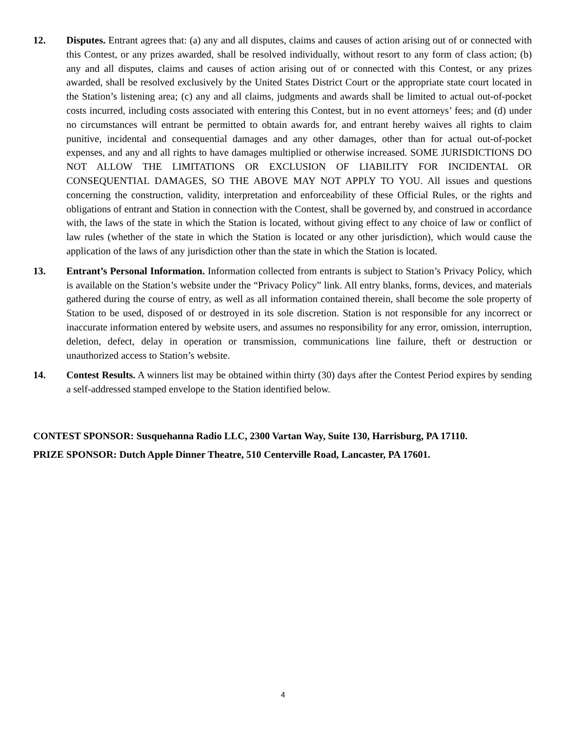12. Disputes. Entrant agrees that: (a) any and all disputes, claims and causes of action arising out of or connected with this Contest, or any prizes awarded, shall be resolved individually, without resort to any form of class action; (b) any and all disputes, claims and causes of action arising out of or connected with this Contest, or any prizes awarded, shall be resolved exclusively by the United States District Court or the appropriate state court located in the Station’s listening area; (c) any and all claims, judgments and awards shall be limited to actual out-of-pocket costs incurred, including costs associated with entering this Contest, but in no event attorneys’ fees; and (d) under no circumstances will entrant be permitted to obtain awards for, and entrant hereby waives all rights to claim punitive, incidental and consequential damages and any other damages, other than for actual out-of-pocket expenses, and any and all rights to have damages multiplied or otherwise increased. SOME JURISDICTIONS DO NOT ALLOW THE LIMITATIONS OR EXCLUSION OF LIABILITY FOR INCIDENTAL OR CONSEQUENTIAL DAMAGES, SO THE ABOVE MAY NOT APPLY TO YOU. All issues and questions concerning the construction, validity, interpretation and enforceability of these Official Rules, or the rights and obligations of entrant and Station in connection with the Contest, shall be governed by, and construed in accordance with, the laws of the state in which the Station is located, without giving effect to any choice of law or conflict of law rules (whether of the state in which the Station is located or any other jurisdiction), which would cause the application of the laws of any jurisdiction other than the state in which the Station is located.
13. Entrant’s Personal Information. Information collected from entrants is subject to Station’s Privacy Policy, which is available on the Station’s website under the “Privacy Policy” link. All entry blanks, forms, devices, and materials gathered during the course of entry, as well as all information contained therein, shall become the sole property of Station to be used, disposed of or destroyed in its sole discretion. Station is not responsible for any incorrect or inaccurate information entered by website users, and assumes no responsibility for any error, omission, interruption, deletion, defect, delay in operation or transmission, communications line failure, theft or destruction or unauthorized access to Station’s website.
14. Contest Results. A winners list may be obtained within thirty (30) days after the Contest Period expires by sending a self-addressed stamped envelope to the Station identified below.
CONTEST SPONSOR: Susquehanna Radio LLC, 2300 Vartan Way, Suite 130, Harrisburg, PA 17110.
PRIZE SPONSOR: Dutch Apple Dinner Theatre, 510 Centerville Road, Lancaster, PA 17601.
4